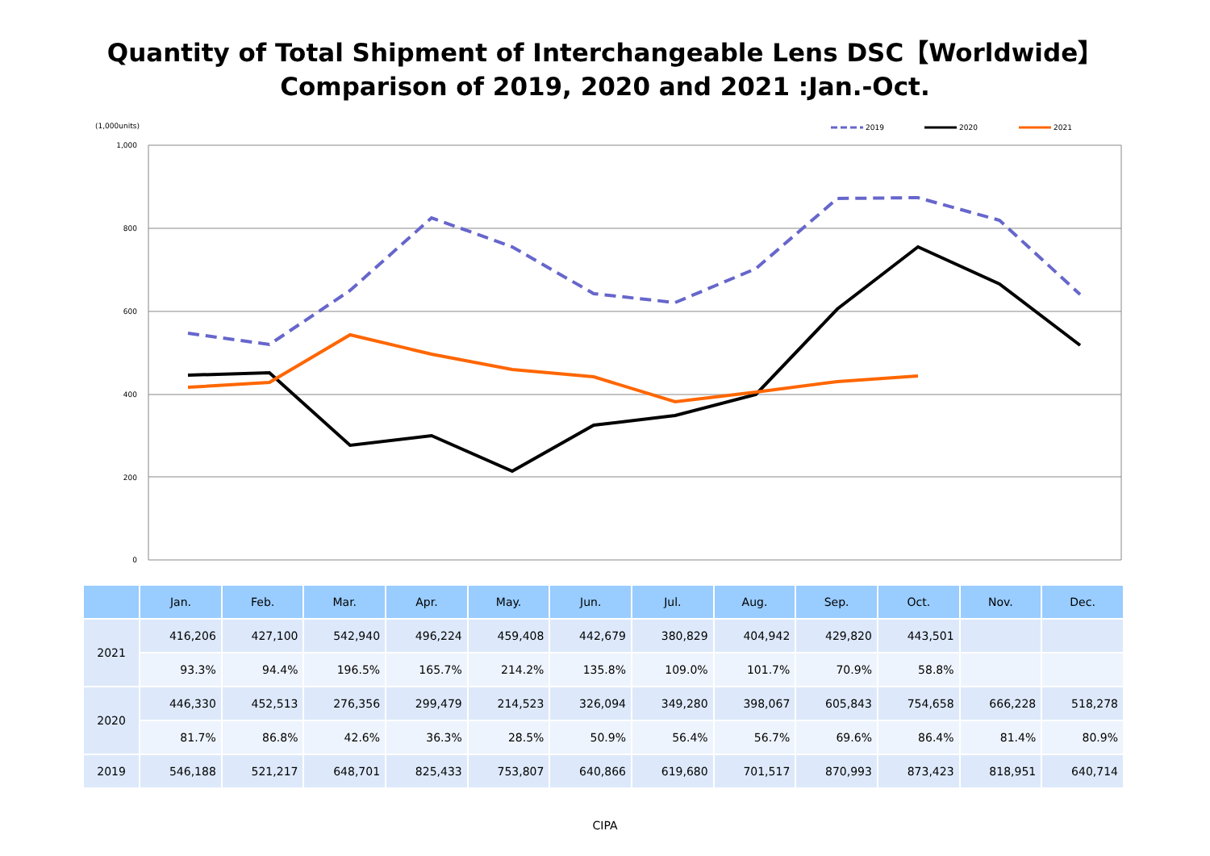Quantity of Total Shipment of Interchangeable Lens DSC【Worldwide】
Comparison of 2019, 2020 and 2021 :Jan.-Oct.
(1,000units)
1,000
800
600
400
200
0
2019
2020
2021
| | Jan. | Feb. | Mar. | Apr. | May. | Jun. | Jul. | Aug. | Sep. | Oct. | Nov. | Dec. |
| --- | --- | --- | --- | --- | --- | --- | --- | --- | --- | --- | --- | --- |
| 2021 | 416,206 | 427,100 | 542,940 | 496,224 | 459,408 | 442,679 | 380,829 | 404,942 | 429,820 | 443,501 | | |
| | 93.3% | 94.4% | 196.5% | 165.7% | 214.2% | 135.8% | 109.0% | 101.7% | 70.9% | 58.8% | | |
| 2020 | 446,330 | 452,513 | 276,356 | 299,479 | 214,523 | 326,094 | 349,280 | 398,067 | 605,843 | 754,658 | 666,228 | 518,278 |
| | 81.7% | 86.8% | 42.6% | 36.3% | 28.5% | 50.9% | 56.4% | 56.7% | 69.6% | 86.4% | 81.4% | 80.9% |
| 2019 | 546,188 | 521,217 | 648,701 | 825,433 | 753,807 | 640,866 | 619,680 | 701,517 | 870,993 | 873,423 | 818,951 | 640,714 |
CIPA